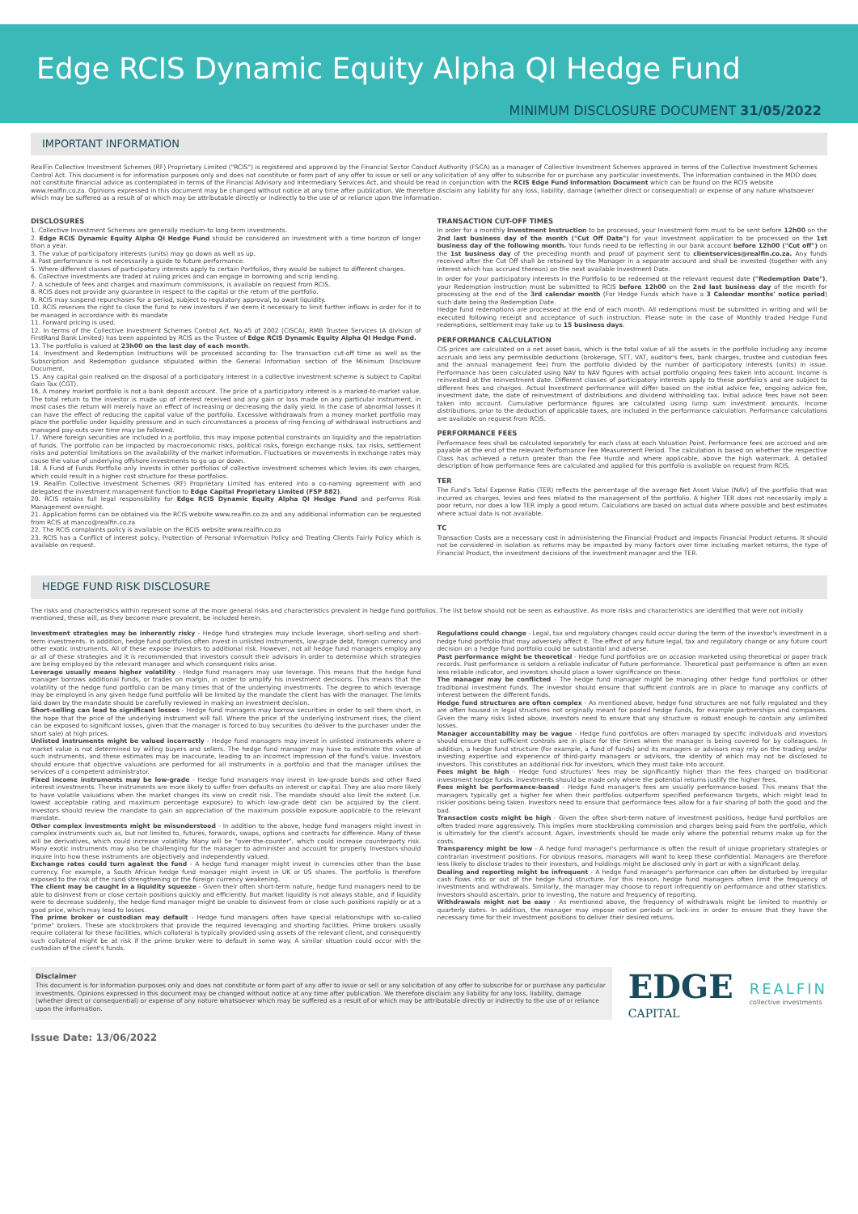Edge RCIS Dynamic Equity Alpha QI Hedge Fund
MINIMUM DISCLOSURE DOCUMENT 31/05/2022
IMPORTANT INFORMATION
RealFin Collective Investment Schemes (RF) Proprietary Limited ("RCIS") is registered and approved by the Financial Sector Conduct Authority (FSCA) as a manager of Collective Investment Schemes approved in terms of the Collective Investment Schemes Control Act. This document is for information purposes only and does not constitute or form part of any offer to issue or sell or any solicitation of any offer to subscribe for or purchase any particular investments. The information contained in the MDD does not constitute financial advice as contemplated in terms of the Financial Advisory and Intermediary Services Act, and should be read in conjunction with the RCIS Edge Fund Information Document which can be found on the RCIS website www.realfin.co.za. Opinions expressed in this document may be changed without notice at any time after publication. We therefore disclaim any liability for any loss, liability, damage (whether direct or consequential) or expense of any nature whatsoever which may be suffered as a result of or which may be attributable directly or indirectly to the use of or reliance upon the information.
DISCLOSURES
1. Collective Investment Schemes are generally medium-to long-term investments.
2. Edge RCIS Dynamic Equity Alpha QI Hedge Fund should be considered an investment with a time horizon of longer than a year.
3. The value of participatory interests (units) may go down as well as up.
4. Past performance is not necessarily a guide to future performance.
5. Where different classes of participatory interests apply to certain Portfolios, they would be subject to different charges.
6. Collective investments are traded at ruling prices and can engage in borrowing and scrip lending.
7. A schedule of fees and charges and maximum commissions, is available on request from RCIS.
8. RCIS does not provide any guarantee in respect to the capital or the return of the portfolio.
9. RCIS may suspend repurchases for a period, subject to regulatory approval, to await liquidity.
10. RCIS reserves the right to close the fund to new investors if we deem it necessary to limit further inflows in order for it to be managed in accordance with its mandate
11. Forward pricing is used.
12. In terms of the Collective Investment Schemes Control Act, No.45 of 2002 (CISCA), RMB Trustee Services (A division of FirstRand Bank Limited) has been appointed by RCIS as the Trustee of Edge RCIS Dynamic Equity Alpha QI Hedge Fund.
13. The portfolio is valued at 23h00 on the last day of each month.
14. Investment and Redemption Instructions will be processed according to: The transaction cut-off time as well as the Subscription and Redemption guidance stipulated within the General Information section of the Minimum Disclosure Document.
15. Any capital gain realised on the disposal of a participatory interest in a collective investment scheme is subject to Capital Gain Tax (CGT).
16. A money market portfolio is not a bank deposit account. The price of a participatory interest is a marked-to-market value. The total return to the investor is made up of interest received and any gain or loss made on any particular instrument, in most cases the return will merely have an effect of increasing or decreasing the daily yield. In the case of abnormal losses it can have the effect of reducing the capital value of the portfolio. Excessive withdrawals from a money market portfolio may place the portfolio under liquidity pressure and in such circumstances a process of ring-fencing of withdrawal instructions and managed pay-outs over time may be followed.
17. Where foreign securities are included in a portfolio, this may impose potential constraints on liquidity and the repatriation of funds. The portfolio can be impacted by macroeconomic risks, political risks, foreign exchange risks, tax risks, settlement risks and potential limitations on the availability of the market information. Fluctuations or movements in exchange rates may cause the value of underlying offshore investments to go up or down.
18. A Fund of Funds Portfolio only invests in other portfolios of collective investment schemes which levies its own charges, which could result in a higher cost structure for these portfolios.
19. RealFin Collective Investment Schemes (RF) Proprietary Limited has entered into a co-naming agreement with and delegated the investment management function to Edge Capital Proprietary Limited (FSP 882).
20. RCIS retains full legal responsibility for Edge RCIS Dynamic Equity Alpha QI Hedge Fund and performs Risk Management oversight.
21. Application forms can be obtained via the RCIS website www.realfin.co.za and any additional information can be requested from RCIS at manco@realfin.co.za
22. The RCIS complaints policy is available on the RCIS website www.realfin.co.za
23. RCIS has a Conflict of interest policy, Protection of Personal Information Policy and Treating Clients Fairly Policy which is available on request.
TRANSACTION CUT-OFF TIMES
In order for a monthly Investment Instruction to be processed, your Investment form must to be sent before 12h00 on the 2nd last business day of the month ("Cut Off Date") for your Investment application to be processed on the 1st business day of the following month. Your funds need to be reflecting in our bank account before 12h00 ("Cut off") on the 1st business day of the preceding month and proof of payment sent to clientservices@realfin.co.za. Any funds received after the Cut Off shall be retained by the Manager in a separate account and shall be invested (together with any interest which has accrued thereon) on the next available Investment Date.
In order for your participatory interests in the Portfolio to be redeemed at the relevant request date ("Redemption Date"), your Redemption instruction must be submitted to RCIS before 12h00 on the 2nd last business day of the month for processing at the end of the 3rd calendar month (For Hedge Funds which have a 3 Calendar months' notice period) such date being the Redemption Date.
Hedge fund redemptions are processed at the end of each month. All redemptions must be submitted in writing and will be executed following receipt and acceptance of such instruction. Please note in the case of Monthly traded Hedge Fund redemptions, settlement may take up to 15 business days.
PERFORMANCE CALCULATION
CIS prices are calculated on a net asset basis, which is the total value of all the assets in the portfolio including any income accruals and less any permissible deductions (brokerage, STT, VAT, auditor's fees, bank charges, trustee and custodian fees and the annual management fee) from the portfolio divided by the number of participatory interests (units) in issue. Performance has been calculated using NAV to NAV figures with actual portfolio ongoing fees taken into account. Income is reinvested at the reinvestment date. Different classes of participatory interests apply to these portfolio's and are subject to different fees and charges. Actual Investment performance will differ based on the initial advice fee, ongoing advice fee, investment date, the date of reinvestment of distributions and dividend withholding tax. Initial advice fees have not been taken into account. Cumulative performance figures are calculated using lump sum investment amounts. Income distributions, prior to the deduction of applicable taxes, are included in the performance calculation. Performance calculations are available on request from RCIS.
PERFORMANCE FEES
Performance fees shall be calculated separately for each class at each Valuation Point. Performance fees are accrued and are payable at the end of the relevant Performance Fee Measurement Period. The calculation is based on whether the respective Class has achieved a return greater than the Fee Hurdle and where applicable, above the high watermark. A detailed description of how performance fees are calculated and applied for this portfolio is available on request from RCIS.
TER
The Fund's Total Expense Ratio (TER) reflects the percentage of the average Net Asset Value (NAV) of the portfolio that was incurred as charges, levies and fees related to the management of the portfolio. A higher TER does not necessarily imply a poor return, nor does a low TER imply a good return. Calculations are based on actual data where possible and best estimates where actual data is not available.
TC
Transaction Costs are a necessary cost in administering the Financial Product and impacts Financial Product returns. It should not be considered in isolation as returns may be impacted by many factors over time including market returns, the type of Financial Product, the investment decisions of the investment manager and the TER.
HEDGE FUND RISK DISCLOSURE
The risks and characteristics within represent some of the more general risks and characteristics prevalent in hedge fund portfolios. The list below should not be seen as exhaustive. As more risks and characteristics are identified that were not initially mentioned, these will, as they become more prevalent, be included herein.
Investment strategies may be inherently risky - Hedge fund strategies may include leverage, short-selling and short-term investments. In addition, hedge fund portfolios often invest in unlisted instruments, low-grade debt, foreign currency and other exotic instruments. All of these expose investors to additional risk. However, not all hedge fund managers employ any or all of these strategies and it is recommended that investors consult their advisors in order to determine which strategies are being employed by the relevant manager and which consequent risks arise.
Leverage usually means higher volatility - Hedge fund managers may use leverage. This means that the hedge fund manager borrows additional funds, or trades on margin, in order to amplify his investment decisions. This means that the volatility of the hedge fund portfolio can be many times that of the underlying investments. The degree to which leverage may be employed in any given hedge fund portfolio will be limited by the mandate the client has with the manager. The limits laid down by the mandate should be carefully reviewed in making an investment decision.
Short-selling can lead to significant losses - Hedge fund managers may borrow securities in order to sell them short, in the hope that the price of the underlying instrument will fall. Where the price of the underlying instrument rises, the client can be exposed to significant losses, given that the manager is forced to buy securities (to deliver to the purchaser under the short sale) at high prices.
Unlisted instruments might be valued incorrectly - Hedge fund managers may invest in unlisted instruments where a market value is not determined by willing buyers and sellers. The hedge fund manager may have to estimate the value of such instruments, and these estimates may be inaccurate, leading to an incorrect impression of the fund's value. Investors should ensure that objective valuations are performed for all instruments in a portfolio and that the manager utilises the services of a competent administrator.
Fixed income instruments may be low-grade - Hedge fund managers may invest in low-grade bonds and other fixed interest investments. These instruments are more likely to suffer from defaults on interest or capital. They are also more likely to have volatile valuations when the market changes its view on credit risk. The mandate should also limit the extent (i.e. lowest acceptable rating and maximum percentage exposure) to which low-grade debt can be acquired by the client. Investors should review the mandate to gain an appreciation of the maximum possible exposure applicable to the relevant mandate.
Other complex investments might be misunderstood - In addition to the above, hedge fund managers might invest in complex instruments such as, but not limited to, futures, forwards, swaps, options and contracts for difference. Many of these will be derivatives, which could increase volatility. Many will be "over-the-counter", which could increase counterparty risk. Many exotic instruments may also be challenging for the manager to administer and account for properly. Investors should inquire into how these instruments are objectively and independently valued.
Exchange rates could turn against the fund - A hedge fund manager might invest in currencies other than the base currency. For example, a South African hedge fund manager might invest in UK or US shares. The portfolio is therefore exposed to the risk of the rand strengthening or the foreign currency weakening.
The client may be caught in a liquidity squeeze - Given their often short-term nature, hedge fund managers need to be able to disinvest from or close certain positions quickly and efficiently. But market liquidity is not always stable, and if liquidity were to decrease suddenly, the hedge fund manager might be unable to disinvest from or close such positions rapidly or at a good price, which may lead to losses.
The prime broker or custodian may default - Hedge fund managers often have special relationships with so-called "prime" brokers. These are stockbrokers that provide the required leveraging and shorting facilities. Prime brokers usually require collateral for these facilities, which collateral is typically provided using assets of the relevant client, and consequently such collateral might be at risk if the prime broker were to default in some way. A similar situation could occur with the custodian of the client's funds.
Regulations could change - Legal, tax and regulatory changes could occur during the term of the investor's investment in a hedge fund portfolio that may adversely affect it. The effect of any future legal, tax and regulatory change or any future court decision on a hedge fund portfolio could be substantial and adverse.
Past performance might be theoretical - Hedge fund portfolios are on occasion marketed using theoretical or paper track records. Past performance is seldom a reliable indicator of future performance. Theoretical past performance is often an even less reliable indicator, and investors should place a lower significance on these.
The manager may be conflicted - The hedge fund manager might be managing other hedge fund portfolios or other traditional investment funds. The investor should ensure that sufficient controls are in place to manage any conflicts of interest between the different funds.
Hedge fund structures are often complex - As mentioned above, hedge fund structures are not fully regulated and they are often housed in legal structures not originally meant for pooled hedge funds, for example partnerships and companies. Given the many risks listed above, investors need to ensure that any structure is robust enough to contain any unlimited losses.
Manager accountability may be vague - Hedge fund portfolios are often managed by specific individuals and investors should ensure that sufficient controls are in place for the times when the manager is being covered for by colleagues. In addition, a hedge fund structure (for example, a fund of funds) and its managers or advisors may rely on the trading and/or investing expertise and experience of third-party managers or advisors, the identity of which may not be disclosed to investors. This constitutes an additional risk for investors, which they must take into account.
Fees might be high - Hedge fund structures' fees may be significantly higher than the fees charged on traditional investment hedge funds. Investments should be made only where the potential returns justify the higher fees.
Fees might be performance-based - Hedge fund manager's fees are usually performance-based. This means that the managers typically get a higher fee when their portfolios outperform specified performance targets, which might lead to riskier positions being taken. Investors need to ensure that performance fees allow for a fair sharing of both the good and the bad.
Transaction costs might be high - Given the often short-term nature of investment positions, hedge fund portfolios are often traded more aggressively. This implies more stockbroking commission and charges being paid from the portfolio, which is ultimately for the client's account. Again, investments should be made only where the potential returns make up for the costs.
Transparency might be low - A hedge fund manager's performance is often the result of unique proprietary strategies or contrarian investment positions. For obvious reasons, managers will want to keep these confidential. Managers are therefore less likely to disclose trades to their investors, and holdings might be disclosed only in part or with a significant delay.
Dealing and reporting might be infrequent - A hedge fund manager's performance can often be disturbed by irregular cash flows into or out of the hedge fund structure. For this reason, hedge fund managers often limit the frequency of investments and withdrawals. Similarly, the manager may choose to report infrequently on performance and other statistics. Investors should ascertain, prior to investing, the nature and frequency of reporting.
Withdrawals might not be easy - As mentioned above, the frequency of withdrawals might be limited to monthly or quarterly dates. In addition, the manager may impose notice periods or lock-ins in order to ensure that they have the necessary time for their investment positions to deliver their desired returns.
Disclaimer
This document is for information purposes only and does not constitute or form part of any offer to issue or sell or any solicitation of any offer to subscribe for or purchase any particular investments. Opinions expressed in this document may be changed without notice at any time after publication. We therefore disclaim any liability for any loss, liability, damage (whether direct or consequential) or expense of any nature whatsoever which may be suffered as a result of or which may be attributable directly or indirectly to the use of or reliance upon the information.
EDGE
CAPITAL
REALFIN
collective investments
Issue Date: 13/06/2022